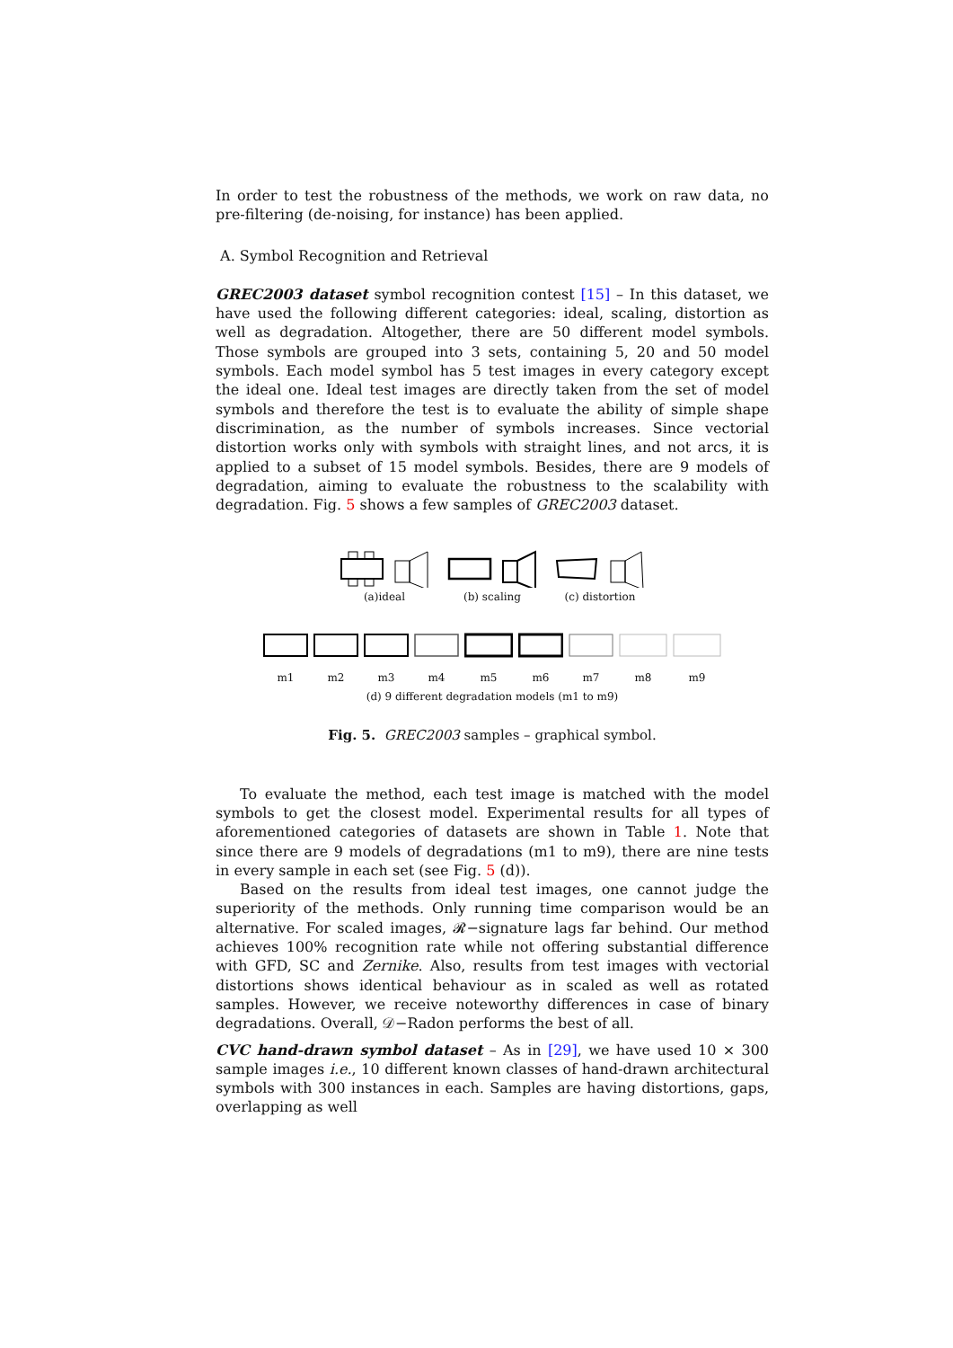In order to test the robustness of the methods, we work on raw data, no pre-filtering (de-noising, for instance) has been applied.
A. Symbol Recognition and Retrieval
GREC2003 dataset symbol recognition contest [15] – In this dataset, we have used the following different categories: ideal, scaling, distortion as well as degradation. Altogether, there are 50 different model symbols. Those symbols are grouped into 3 sets, containing 5, 20 and 50 model symbols. Each model symbol has 5 test images in every category except the ideal one. Ideal test images are directly taken from the set of model symbols and therefore the test is to evaluate the ability of simple shape discrimination, as the number of symbols increases. Since vectorial distortion works only with symbols with straight lines, and not arcs, it is applied to a subset of 15 model symbols. Besides, there are 9 models of degradation, aiming to evaluate the robustness to the scalability with degradation. Fig. 5 shows a few samples of GREC2003 dataset.
(a)ideal (b) scaling (c) distortion
m1 m2 m3 m4 m5 m6 m7 m8 m9
(d) 9 different degradation models (m1 to m9)
Fig. 5. GREC2003 samples – graphical symbol.
To evaluate the method, each test image is matched with the model symbols to get the closest model. Experimental results for all types of aforementioned categories of datasets are shown in Table 1. Note that since there are 9 models of degradations (m1 to m9), there are nine tests in every sample in each set (see Fig. 5 (d)).
Based on the results from ideal test images, one cannot judge the superiority of the methods. Only running time comparison would be an alternative. For scaled images, 𝓡−signature lags far behind. Our method achieves 100% recognition rate while not offering substantial difference with GFD, SC and Zernike. Also, results from test images with vectorial distortions shows identical behaviour as in scaled as well as rotated samples. However, we receive noteworthy differences in case of binary degradations. Overall, 𝒟−Radon performs the best of all.
CVC hand-drawn symbol dataset – As in [29], we have used 10 × 300 sample images i.e., 10 different known classes of hand-drawn architectural symbols with 300 instances in each. Samples are having distortions, gaps, overlapping as well